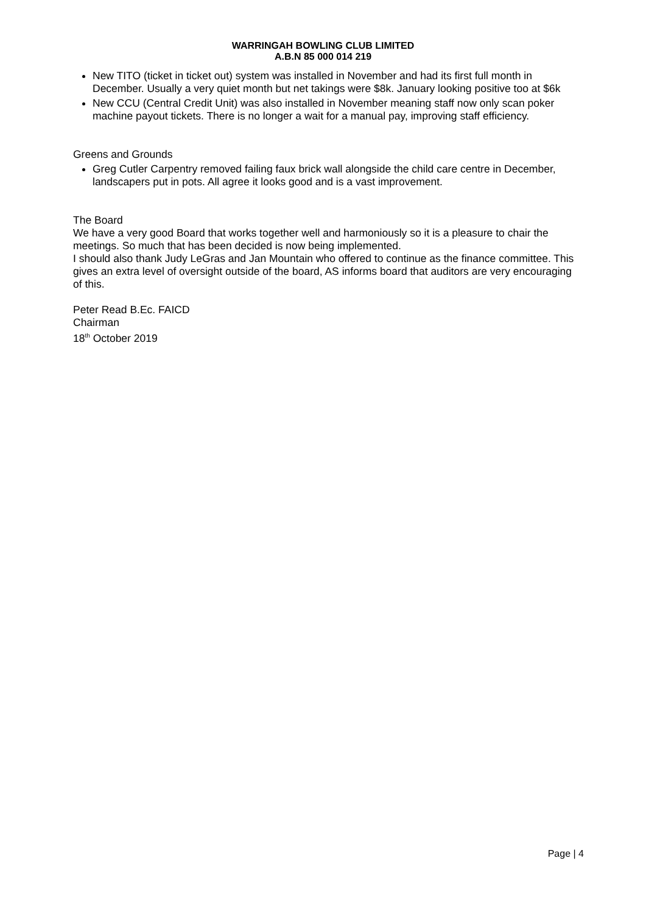WARRINGAH BOWLING CLUB LIMITED
A.B.N 85 000 014 219
New TITO (ticket in ticket out) system was installed in November and had its first full month in December. Usually a very quiet month but net takings were $8k. January looking positive too at $6k
New CCU (Central Credit Unit) was also installed in November meaning staff now only scan poker machine payout tickets. There is no longer a wait for a manual pay, improving staff efficiency.
Greens and Grounds
Greg Cutler Carpentry removed failing faux brick wall alongside the child care centre in December, landscapers put in pots. All agree it looks good and is a vast improvement.
The Board
We have a very good Board that works together well and harmoniously so it is a pleasure to chair the meetings. So much that has been decided is now being implemented.
I should also thank Judy LeGras and Jan Mountain who offered to continue as the finance committee. This gives an extra level of oversight outside of the board, AS informs board that auditors are very encouraging of this.
Peter Read B.Ec. FAICD
Chairman
18<sup>th</sup> October 2019
Page | 4